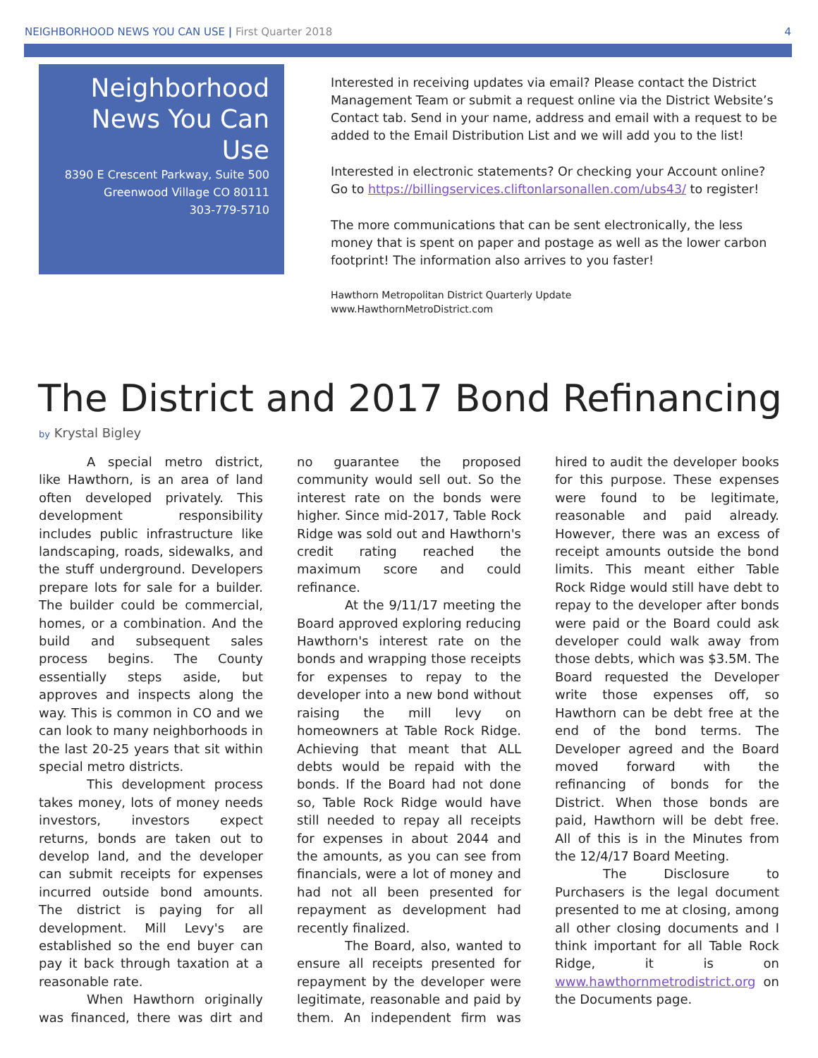NEIGHBORHOOD NEWS YOU CAN USE | First Quarter 2018
4
Neighborhood News You Can Use
8390 E Crescent Parkway, Suite 500
Greenwood Village CO 80111
303-779-5710
Interested in receiving updates via email? Please contact the District Management Team or submit a request online via the District Website’s Contact tab. Send in your name, address and email with a request to be added to the Email Distribution List and we will add you to the list!
Interested in electronic statements? Or checking your Account online? Go to https://billingservices.cliftonlarsonallen.com/ubs43/ to register!
The more communications that can be sent electronically, the less money that is spent on paper and postage as well as the lower carbon footprint! The information also arrives to you faster!
Hawthorn Metropolitan District Quarterly Update
www.HawthornMetroDistrict.com
The District and 2017 Bond Refinancing
by Krystal Bigley
A special metro district, like Hawthorn, is an area of land often developed privately. This development responsibility includes public infrastructure like landscaping, roads, sidewalks, and the stuff underground. Developers prepare lots for sale for a builder. The builder could be commercial, homes, or a combination. And the build and subsequent sales process begins. The County essentially steps aside, but approves and inspects along the way. This is common in CO and we can look to many neighborhoods in the last 20-25 years that sit within special metro districts.
This development process takes money, lots of money needs investors, investors expect returns, bonds are taken out to develop land, and the developer can submit receipts for expenses incurred outside bond amounts. The district is paying for all development. Mill Levy's are established so the end buyer can pay it back through taxation at a reasonable rate.
When Hawthorn originally was financed, there was dirt and no guarantee the proposed community would sell out. So the interest rate on the bonds were higher. Since mid-2017, Table Rock Ridge was sold out and Hawthorn's credit rating reached the maximum score and could refinance.
At the 9/11/17 meeting the Board approved exploring reducing Hawthorn's interest rate on the bonds and wrapping those receipts for expenses to repay to the developer into a new bond without raising the mill levy on homeowners at Table Rock Ridge. Achieving that meant that ALL debts would be repaid with the bonds. If the Board had not done so, Table Rock Ridge would have still needed to repay all receipts for expenses in about 2044 and the amounts, as you can see from financials, were a lot of money and had not all been presented for repayment as development had recently finalized.
The Board, also, wanted to ensure all receipts presented for repayment by the developer were legitimate, reasonable and paid by them. An independent firm was hired to audit the developer books for this purpose. These expenses were found to be legitimate, reasonable and paid already. However, there was an excess of receipt amounts outside the bond limits. This meant either Table Rock Ridge would still have debt to repay to the developer after bonds were paid or the Board could ask developer could walk away from those debts, which was $3.5M. The Board requested the Developer write those expenses off, so Hawthorn can be debt free at the end of the bond terms. The Developer agreed and the Board moved forward with the refinancing of bonds for the District. When those bonds are paid, Hawthorn will be debt free. All of this is in the Minutes from the 12/4/17 Board Meeting.
The Disclosure to Purchasers is the legal document presented to me at closing, among all other closing documents and I think important for all Table Rock Ridge, it is on www.hawthornmetrodistrict.org on the Documents page.